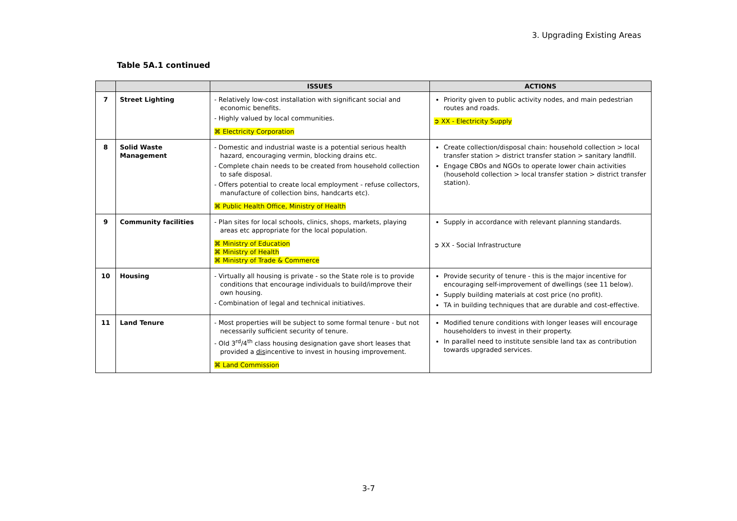3. Upgrading Existing Areas
Table 5A.1 continued
| | | ISSUES | ACTIONS |
| --- | --- | --- | --- |
| 7 | Street Lighting | - Relatively low-cost installation with significant social and economic benefits. - Highly valued by local communities. ⌘ Electricity Corporation | Priority given to public activity nodes, and main pedestrian routes and roads. ➲ XX - Electricity Supply |
| 8 | Solid Waste Management | - Domestic and industrial waste is a potential serious health hazard, encouraging vermin, blocking drains etc. - Complete chain needs to be created from household collection to safe disposal. - Offers potential to create local employment - refuse collectors, manufacture of collection bins, handcarts etc). ⌘ Public Health Office, Ministry of Health | Create collection/disposal chain: household collection > local transfer station > district transfer station > sanitary landfill. Engage CBOs and NGOs to operate lower chain activities (household collection > local transfer station > district transfer station). |
| 9 | Community facilities | - Plan sites for local schools, clinics, shops, markets, playing areas etc appropriate for the local population. ⌘ Ministry of Education ⌘ Ministry of Health ⌘ Ministry of Trade & Commerce | Supply in accordance with relevant planning standards. ➲ XX - Social Infrastructure |
| 10 | Housing | - Virtually all housing is private - so the State role is to provide conditions that encourage individuals to build/improve their own housing. - Combination of legal and technical initiatives. | Provide security of tenure - this is the major incentive for encouraging self-improvement of dwellings (see 11 below). Supply building materials at cost price (no profit). TA in building techniques that are durable and cost-effective. |
| 11 | Land Tenure | - Most properties will be subject to some formal tenure - but not necessarily sufficient security of tenure. - Old 3<sup>rd</sup>/4<sup>th</sup> class housing designation gave short leases that provided a dis incentive to invest in housing improvement. ⌘ Land Commission | Modified tenure conditions with longer leases will encourage householders to invest in their property. In parallel need to institute sensible land tax as contribution towards upgraded services. |
3-7